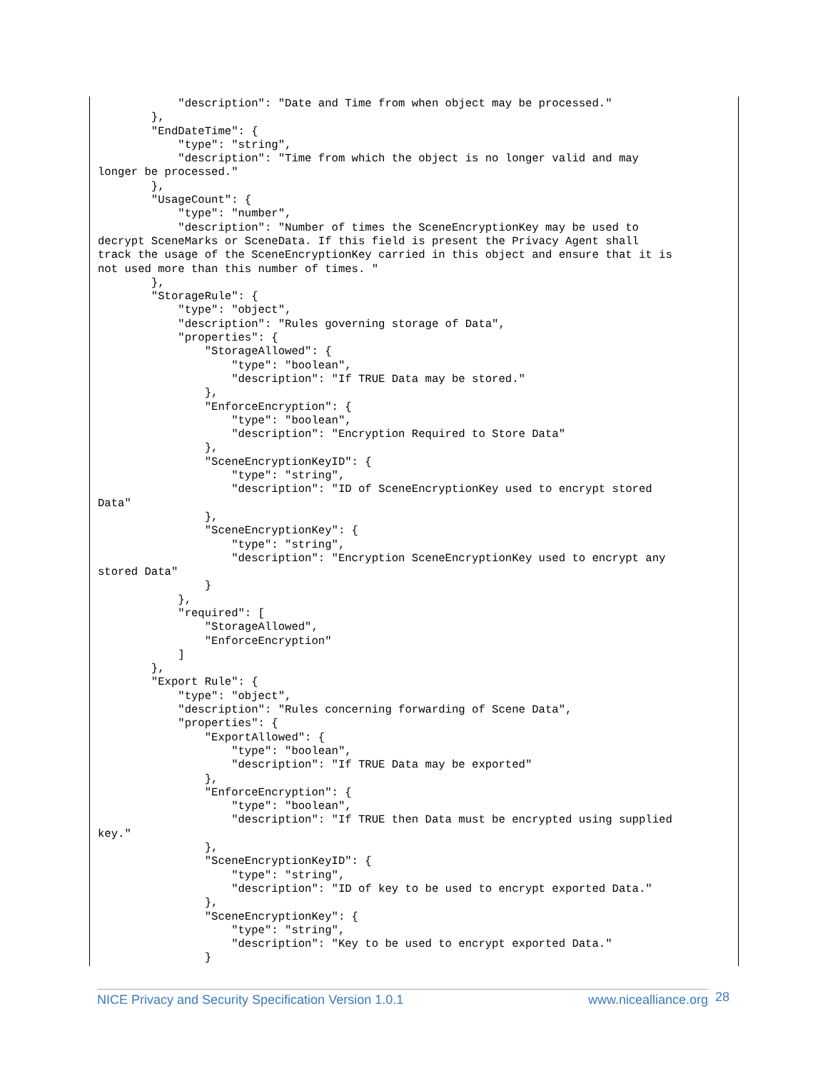"description": "Date and Time from when object may be processed."
        },
        "EndDateTime": {
            "type": "string",
            "description": "Time from which the object is no longer valid and may
longer be processed."
        },
        "UsageCount": {
            "type": "number",
            "description": "Number of times the SceneEncryptionKey may be used to
decrypt SceneMarks or SceneData. If this field is present the Privacy Agent shall
track the usage of the SceneEncryptionKey carried in this object and ensure that it is
not used more than this number of times. "
        },
        "StorageRule": {
            "type": "object",
            "description": "Rules governing storage of Data",
            "properties": {
                "StorageAllowed": {
                    "type": "boolean",
                    "description": "If TRUE Data may be stored."
                },
                "EnforceEncryption": {
                    "type": "boolean",
                    "description": "Encryption Required to Store Data"
                },
                "SceneEncryptionKeyID": {
                    "type": "string",
                    "description": "ID of SceneEncryptionKey used to encrypt stored
Data"
                },
                "SceneEncryptionKey": {
                    "type": "string",
                    "description": "Encryption SceneEncryptionKey used to encrypt any
stored Data"
                }
            },
            "required": [
                "StorageAllowed",
                "EnforceEncryption"
            ]
        },
        "Export Rule": {
            "type": "object",
            "description": "Rules concerning forwarding of Scene Data",
            "properties": {
                "ExportAllowed": {
                    "type": "boolean",
                    "description": "If TRUE Data may be exported"
                },
                "EnforceEncryption": {
                    "type": "boolean",
                    "description": "If TRUE then Data must be encrypted using supplied
key."
                },
                "SceneEncryptionKeyID": {
                    "type": "string",
                    "description": "ID of key to be used to encrypt exported Data."
                },
                "SceneEncryptionKey": {
                    "type": "string",
                    "description": "Key to be used to encrypt exported Data."
                }
NICE Privacy and Security Specification Version 1.0.1 www.nicealliance.org 28